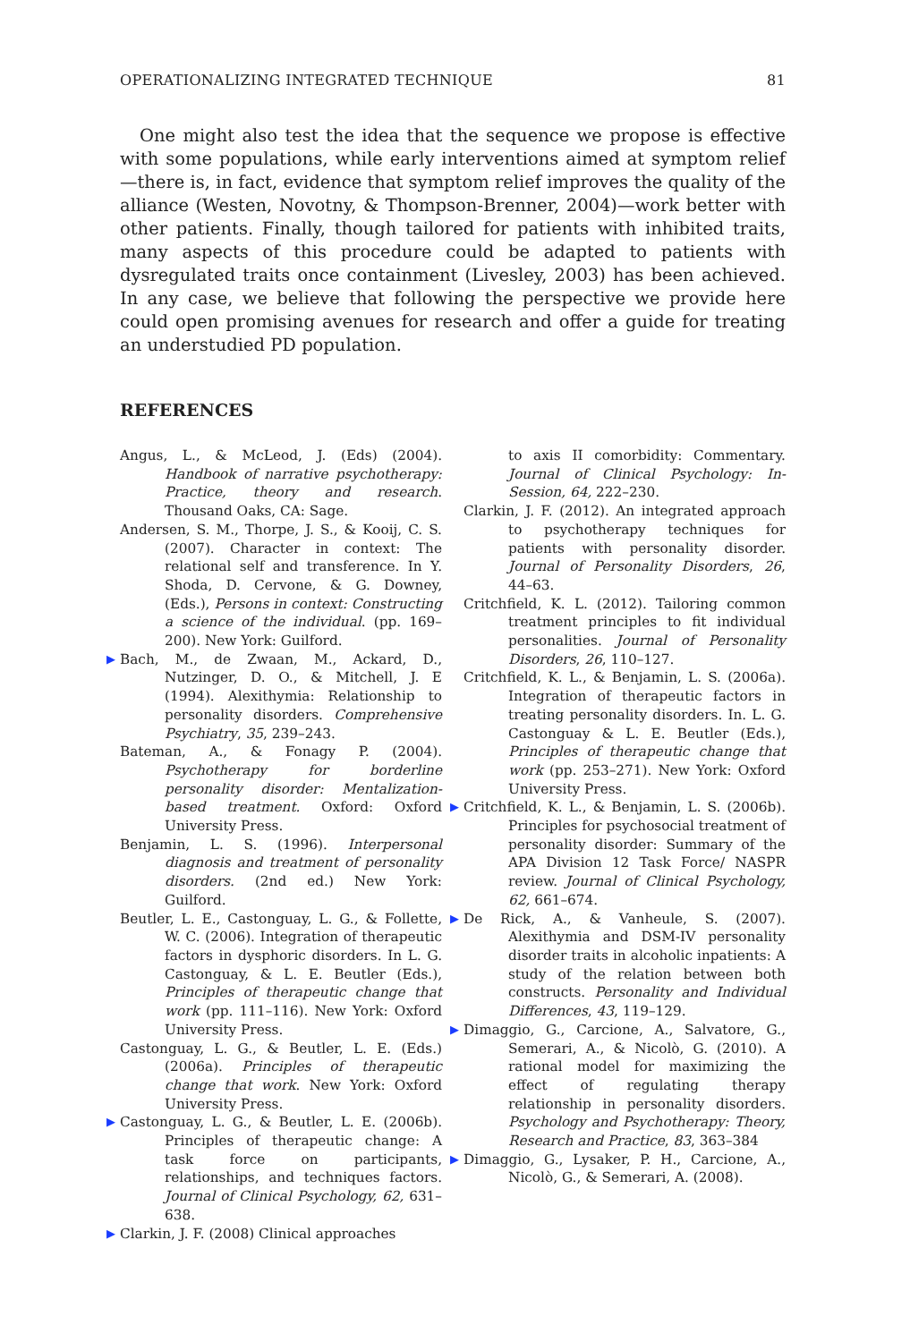OPERATIONALIZING INTEGRATED TECHNIQUE 81
One might also test the idea that the sequence we propose is effective with some populations, while early interventions aimed at symptom relief—there is, in fact, evidence that symptom relief improves the quality of the alliance (Westen, Novotny, & Thompson-Brenner, 2004)—work better with other patients. Finally, though tailored for patients with inhibited traits, many aspects of this procedure could be adapted to patients with dysregulated traits once containment (Livesley, 2003) has been achieved. In any case, we believe that following the perspective we provide here could open promising avenues for research and offer a guide for treating an understudied PD population.
REFERENCES
Angus, L., & McLeod, J. (Eds) (2004). Handbook of narrative psychotherapy: Practice, theory and research. Thousand Oaks, CA: Sage.
Andersen, S. M., Thorpe, J. S., & Kooij, C. S. (2007). Character in context: The relational self and transference. In Y. Shoda, D. Cervone, & G. Downey, (Eds.), Persons in context: Constructing a science of the individual. (pp. 169–200). New York: Guilford.
▶ Bach, M., de Zwaan, M., Ackard, D., Nutzinger, D. O., & Mitchell, J. E (1994). Alexithymia: Relationship to personality disorders. Comprehensive Psychiatry, 35, 239–243.
Bateman, A., & Fonagy P. (2004). Psychotherapy for borderline personality disorder: Mentalization-based treatment. Oxford: Oxford University Press.
Benjamin, L. S. (1996). Interpersonal diagnosis and treatment of personality disorders. (2nd ed.) New York: Guilford.
Beutler, L. E., Castonguay, L. G., & Follette, W. C. (2006). Integration of therapeutic factors in dysphoric disorders. In L. G. Castonguay, & L. E. Beutler (Eds.), Principles of therapeutic change that work (pp. 111–116). New York: Oxford University Press.
Castonguay, L. G., & Beutler, L. E. (Eds.) (2006a). Principles of therapeutic change that work. New York: Oxford University Press.
▶ Castonguay, L. G., & Beutler, L. E. (2006b). Principles of therapeutic change: A task force on participants, relationships, and techniques factors. Journal of Clinical Psychology, 62, 631–638.
▶ Clarkin, J. F. (2008) Clinical approaches
to axis II comorbidity: Commentary. Journal of Clinical Psychology: In-Session, 64, 222–230.
Clarkin, J. F. (2012). An integrated approach to psychotherapy techniques for patients with personality disorder. Journal of Personality Disorders, 26, 44–63.
Critchfield, K. L. (2012). Tailoring common treatment principles to fit individual personalities. Journal of Personality Disorders, 26, 110–127.
Critchfield, K. L., & Benjamin, L. S. (2006a). Integration of therapeutic factors in treating personality disorders. In. L. G. Castonguay & L. E. Beutler (Eds.), Principles of therapeutic change that work (pp. 253–271). New York: Oxford University Press.
▶ Critchfield, K. L., & Benjamin, L. S. (2006b). Principles for psychosocial treatment of personality disorder: Summary of the APA Division 12 Task Force/ NASPR review. Journal of Clinical Psychology, 62, 661–674.
▶ De Rick, A., & Vanheule, S. (2007). Alexithymia and DSM-IV personality disorder traits in alcoholic inpatients: A study of the relation between both constructs. Personality and Individual Differences, 43, 119–129.
▶ Dimaggio, G., Carcione, A., Salvatore, G., Semerari, A., & Nicolò, G. (2010). A rational model for maximizing the effect of regulating therapy relationship in personality disorders. Psychology and Psychotherapy: Theory, Research and Practice, 83, 363–384
▶ Dimaggio, G., Lysaker, P. H., Carcione, A., Nicolò, G., & Semerari, A. (2008).